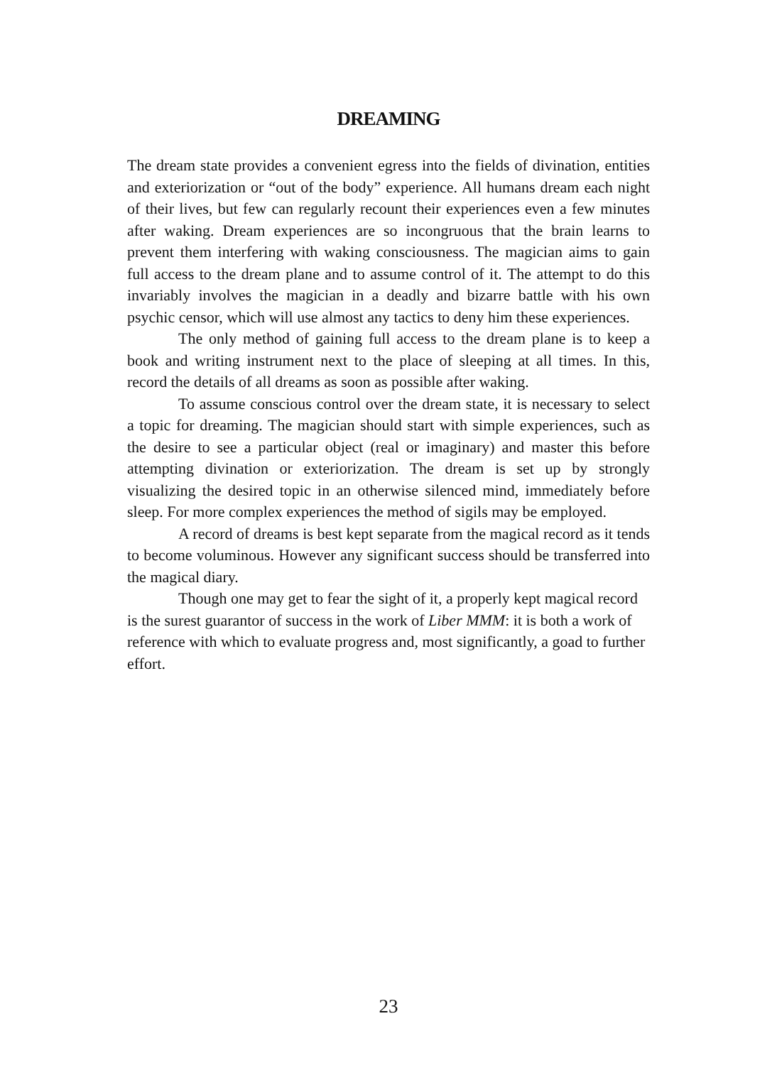DREAMING
The dream state provides a convenient egress into the fields of divination, entities and exteriorization or “out of the body” experience. All humans dream each night of their lives, but few can regularly recount their experiences even a few minutes after waking. Dream experiences are so incongruous that the brain learns to prevent them interfering with waking consciousness. The magician aims to gain full access to the dream plane and to assume control of it. The attempt to do this invariably involves the magician in a deadly and bizarre battle with his own psychic censor, which will use almost any tactics to deny him these experiences.
The only method of gaining full access to the dream plane is to keep a book and writing instrument next to the place of sleeping at all times. In this, record the details of all dreams as soon as possible after waking.
To assume conscious control over the dream state, it is necessary to select a topic for dreaming. The magician should start with simple experiences, such as the desire to see a particular object (real or imaginary) and master this before attempting divination or exteriorization. The dream is set up by strongly visualizing the desired topic in an otherwise silenced mind, immediately before sleep. For more complex experiences the method of sigils may be employed.
A record of dreams is best kept separate from the magical record as it tends to become voluminous. However any significant success should be transferred into the magical diary.
Though one may get to fear the sight of it, a properly kept magical record is the surest guarantor of success in the work of Liber MMM: it is both a work of reference with which to evaluate progress and, most significantly, a goad to further effort.
23